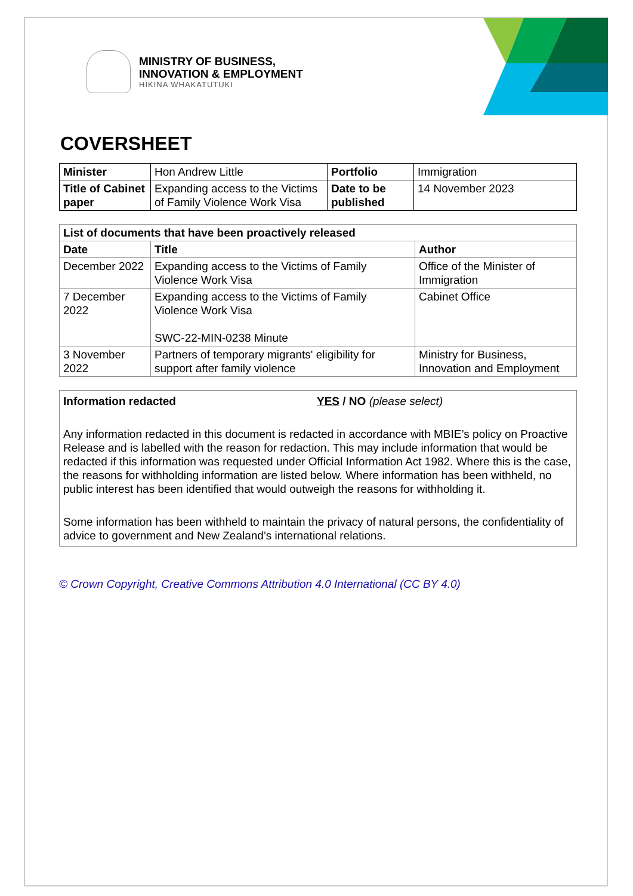MINISTRY OF BUSINESS,
INNOVATION & EMPLOYMENT
HĪKINA WHAKATUTUKI
COVERSHEET
| Minister | Hon Andrew Little | Portfolio | Immigration |
| Title of Cabinet paper | Expanding access to the Victims of Family Violence Work Visa | Date to be published | 14 November 2023 |
| List of documents that have been proactively released | | |
| --- | --- | --- |
| Date | Title | Author |
| December 2022 | Expanding access to the Victims of Family Violence Work Visa | Office of the Minister of Immigration |
| 7 December 2022 | Expanding access to the Victims of Family Violence Work Visa SWC-22-MIN-0238 Minute | Cabinet Office |
| 3 November 2022 | Partners of temporary migrants' eligibility for support after family violence | Ministry for Business, Innovation and Employment |
Information redacted YES / NO (please select)
Any information redacted in this document is redacted in accordance with MBIE’s policy on Proactive Release and is labelled with the reason for redaction. This may include information that would be redacted if this information was requested under Official Information Act 1982. Where this is the case, the reasons for withholding information are listed below. Where information has been withheld, no public interest has been identified that would outweigh the reasons for withholding it.
Some information has been withheld to maintain the privacy of natural persons, the confidentiality of advice to government and New Zealand’s international relations.
© Crown Copyright, Creative Commons Attribution 4.0 International (CC BY 4.0)